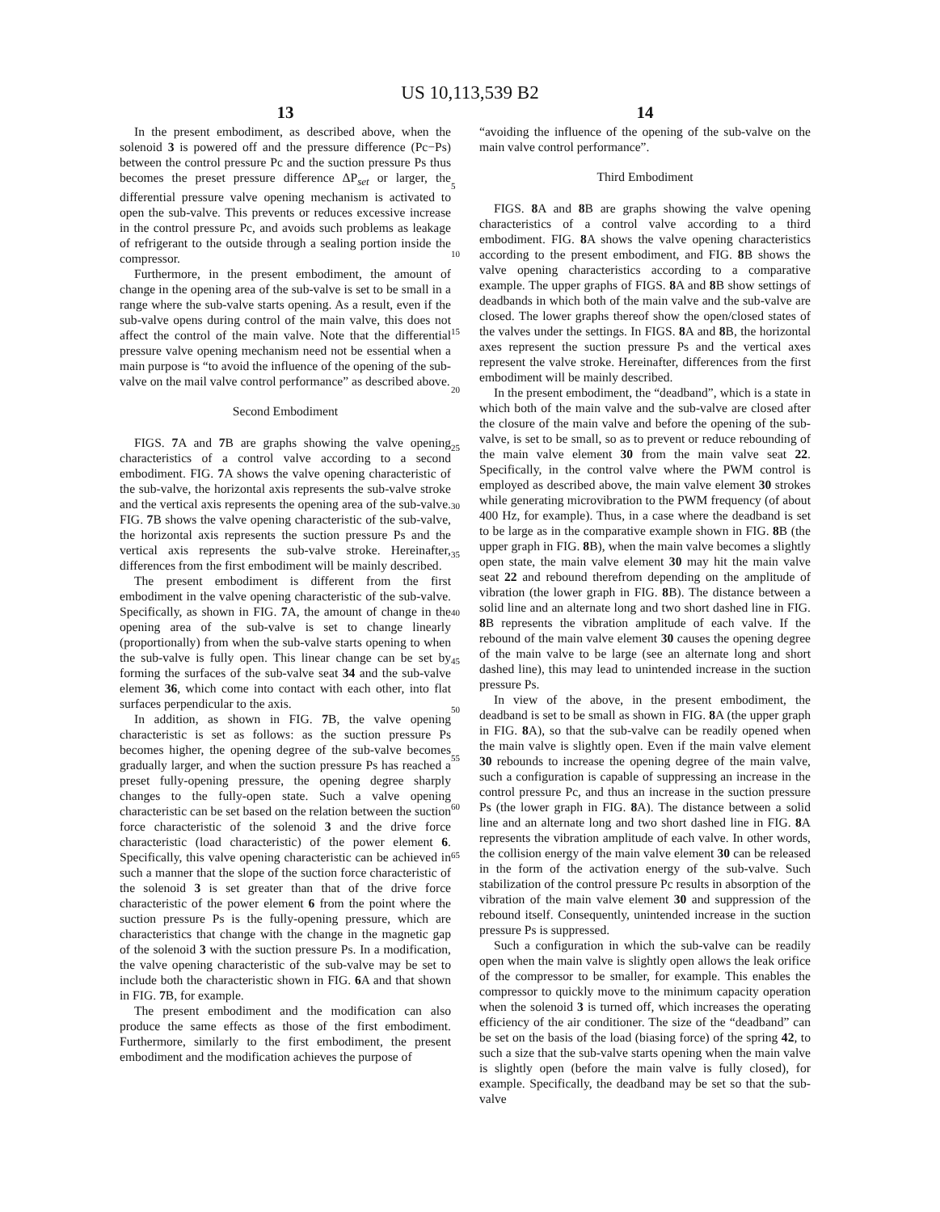US 10,113,539 B2
13
In the present embodiment, as described above, when the solenoid 3 is powered off and the pressure difference (Pc−Ps) between the control pressure Pc and the suction pressure Ps thus becomes the preset pressure difference ΔP<sub>set</sub> or larger, the differential pressure valve opening mechanism is activated to open the sub-valve. This prevents or reduces excessive increase in the control pressure Pc, and avoids such problems as leakage of refrigerant to the outside through a sealing portion inside the compressor.
Furthermore, in the present embodiment, the amount of change in the opening area of the sub-valve is set to be small in a range where the sub-valve starts opening. As a result, even if the sub-valve opens during control of the main valve, this does not affect the control of the main valve. Note that the differential pressure valve opening mechanism need not be essential when a main purpose is “to avoid the influence of the opening of the sub-valve on the mail valve control performance” as described above.
Second Embodiment
FIGS. 7 A and 7 B are graphs showing the valve opening characteristics of a control valve according to a second embodiment. FIG. 7 A shows the valve opening characteristic of the sub-valve, the horizontal axis represents the sub-valve stroke and the vertical axis represents the opening area of the sub-valve. FIG. 7 B shows the valve opening characteristic of the sub-valve, the horizontal axis represents the suction pressure Ps and the vertical axis represents the sub-valve stroke. Hereinafter, differences from the first embodiment will be mainly described.
The present embodiment is different from the first embodiment in the valve opening characteristic of the sub-valve. Specifically, as shown in FIG. 7 A, the amount of change in the opening area of the sub-valve is set to change linearly (proportionally) from when the sub-valve starts opening to when the sub-valve is fully open. This linear change can be set by forming the surfaces of the sub-valve seat 34 and the sub-valve element 36, which come into contact with each other, into flat surfaces perpendicular to the axis.
In addition, as shown in FIG. 7 B, the valve opening characteristic is set as follows: as the suction pressure Ps becomes higher, the opening degree of the sub-valve becomes gradually larger, and when the suction pressure Ps has reached a preset fully-opening pressure, the opening degree sharply changes to the fully-open state. Such a valve opening characteristic can be set based on the relation between the suction force characteristic of the solenoid 3 and the drive force characteristic (load characteristic) of the power element 6. Specifically, this valve opening characteristic can be achieved in such a manner that the slope of the suction force characteristic of the solenoid 3 is set greater than that of the drive force characteristic of the power element 6 from the point where the suction pressure Ps is the fully-opening pressure, which are characteristics that change with the change in the magnetic gap of the solenoid 3 with the suction pressure Ps. In a modification, the valve opening characteristic of the sub-valve may be set to include both the characteristic shown in FIG. 6 A and that shown in FIG. 7 B, for example.
The present embodiment and the modification can also produce the same effects as those of the first embodiment. Furthermore, similarly to the first embodiment, the present embodiment and the modification achieves the purpose of
5
10
15
20
25
30
35
40
45
50
55
60
65
14
“avoiding the influence of the opening of the sub-valve on the main valve control performance”.
Third Embodiment
FIGS. 8 A and 8 B are graphs showing the valve opening characteristics of a control valve according to a third embodiment. FIG. 8 A shows the valve opening characteristics according to the present embodiment, and FIG. 8 B shows the valve opening characteristics according to a comparative example. The upper graphs of FIGS. 8 A and 8 B show settings of deadbands in which both of the main valve and the sub-valve are closed. The lower graphs thereof show the open/closed states of the valves under the settings. In FIGS. 8 A and 8 B, the horizontal axes represent the suction pressure Ps and the vertical axes represent the valve stroke. Hereinafter, differences from the first embodiment will be mainly described.
In the present embodiment, the “deadband”, which is a state in which both of the main valve and the sub-valve are closed after the closure of the main valve and before the opening of the sub-valve, is set to be small, so as to prevent or reduce rebounding of the main valve element 30 from the main valve seat 22. Specifically, in the control valve where the PWM control is employed as described above, the main valve element 30 strokes while generating microvibration to the PWM frequency (of about 400 Hz, for example). Thus, in a case where the deadband is set to be large as in the comparative example shown in FIG. 8 B (the upper graph in FIG. 8 B), when the main valve becomes a slightly open state, the main valve element 30 may hit the main valve seat 22 and rebound therefrom depending on the amplitude of vibration (the lower graph in FIG. 8 B). The distance between a solid line and an alternate long and two short dashed line in FIG. 8 B represents the vibration amplitude of each valve. If the rebound of the main valve element 30 causes the opening degree of the main valve to be large (see an alternate long and short dashed line), this may lead to unintended increase in the suction pressure Ps.
In view of the above, in the present embodiment, the deadband is set to be small as shown in FIG. 8 A (the upper graph in FIG. 8 A), so that the sub-valve can be readily opened when the main valve is slightly open. Even if the main valve element 30 rebounds to increase the opening degree of the main valve, such a configuration is capable of suppressing an increase in the control pressure Pc, and thus an increase in the suction pressure Ps (the lower graph in FIG. 8 A). The distance between a solid line and an alternate long and two short dashed line in FIG. 8 A represents the vibration amplitude of each valve. In other words, the collision energy of the main valve element 30 can be released in the form of the activation energy of the sub-valve. Such stabilization of the control pressure Pc results in absorption of the vibration of the main valve element 30 and suppression of the rebound itself. Consequently, unintended increase in the suction pressure Ps is suppressed.
Such a configuration in which the sub-valve can be readily open when the main valve is slightly open allows the leak orifice of the compressor to be smaller, for example. This enables the compressor to quickly move to the minimum capacity operation when the solenoid 3 is turned off, which increases the operating efficiency of the air conditioner. The size of the “deadband” can be set on the basis of the load (biasing force) of the spring 42, to such a size that the sub-valve starts opening when the main valve is slightly open (before the main valve is fully closed), for example. Specifically, the deadband may be set so that the sub-valve